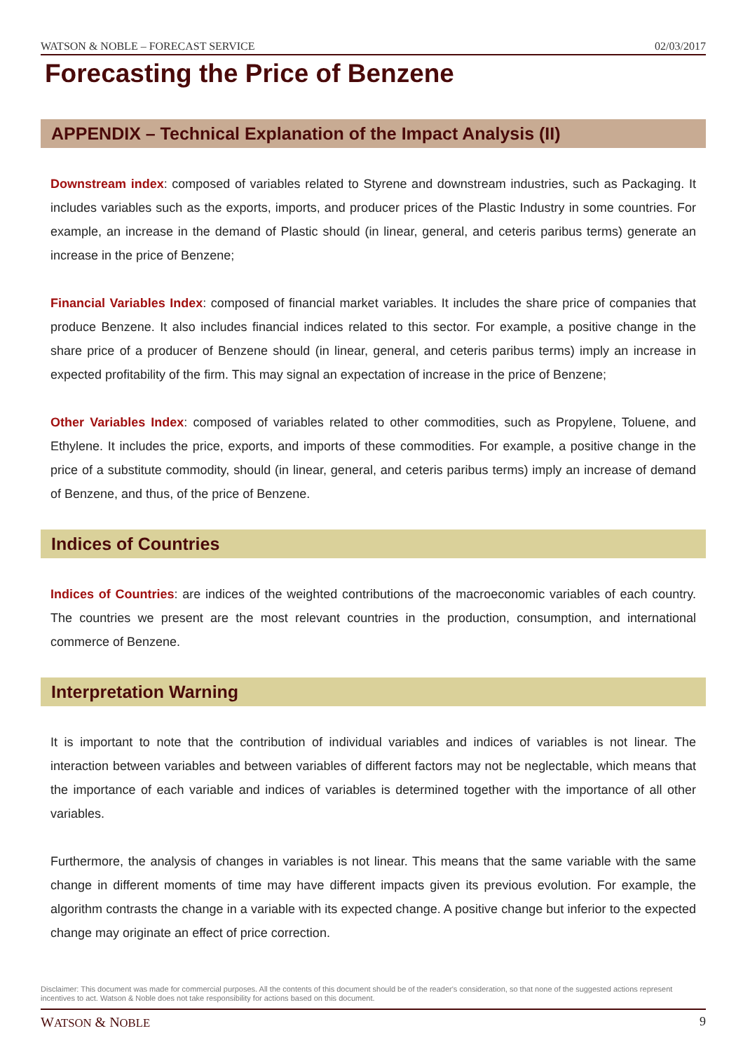WATSON & NOBLE – FORECAST SERVICE 02/03/2017
Forecasting the Price of Benzene
APPENDIX – Technical Explanation of the Impact Analysis (II)
Downstream index: composed of variables related to Styrene and downstream industries, such as Packaging. It includes variables such as the exports, imports, and producer prices of the Plastic Industry in some countries. For example, an increase in the demand of Plastic should (in linear, general, and ceteris paribus terms) generate an increase in the price of Benzene;
Financial Variables Index: composed of financial market variables. It includes the share price of companies that produce Benzene. It also includes financial indices related to this sector. For example, a positive change in the share price of a producer of Benzene should (in linear, general, and ceteris paribus terms) imply an increase in expected profitability of the firm. This may signal an expectation of increase in the price of Benzene;
Other Variables Index: composed of variables related to other commodities, such as Propylene, Toluene, and Ethylene. It includes the price, exports, and imports of these commodities. For example, a positive change in the price of a substitute commodity, should (in linear, general, and ceteris paribus terms) imply an increase of demand of Benzene, and thus, of the price of Benzene.
Indices of Countries
Indices of Countries: are indices of the weighted contributions of the macroeconomic variables of each country. The countries we present are the most relevant countries in the production, consumption, and international commerce of Benzene.
Interpretation Warning
It is important to note that the contribution of individual variables and indices of variables is not linear. The interaction between variables and between variables of different factors may not be neglectable, which means that the importance of each variable and indices of variables is determined together with the importance of all other variables.
Furthermore, the analysis of changes in variables is not linear. This means that the same variable with the same change in different moments of time may have different impacts given its previous evolution. For example, the algorithm contrasts the change in a variable with its expected change. A positive change but inferior to the expected change may originate an effect of price correction.
Disclaimer: This document was made for commercial purposes. All the contents of this document should be of the reader's consideration, so that none of the suggested actions represent incentives to act. Watson & Noble does not take responsibility for actions based on this document.
WATSON & NOBLE 9